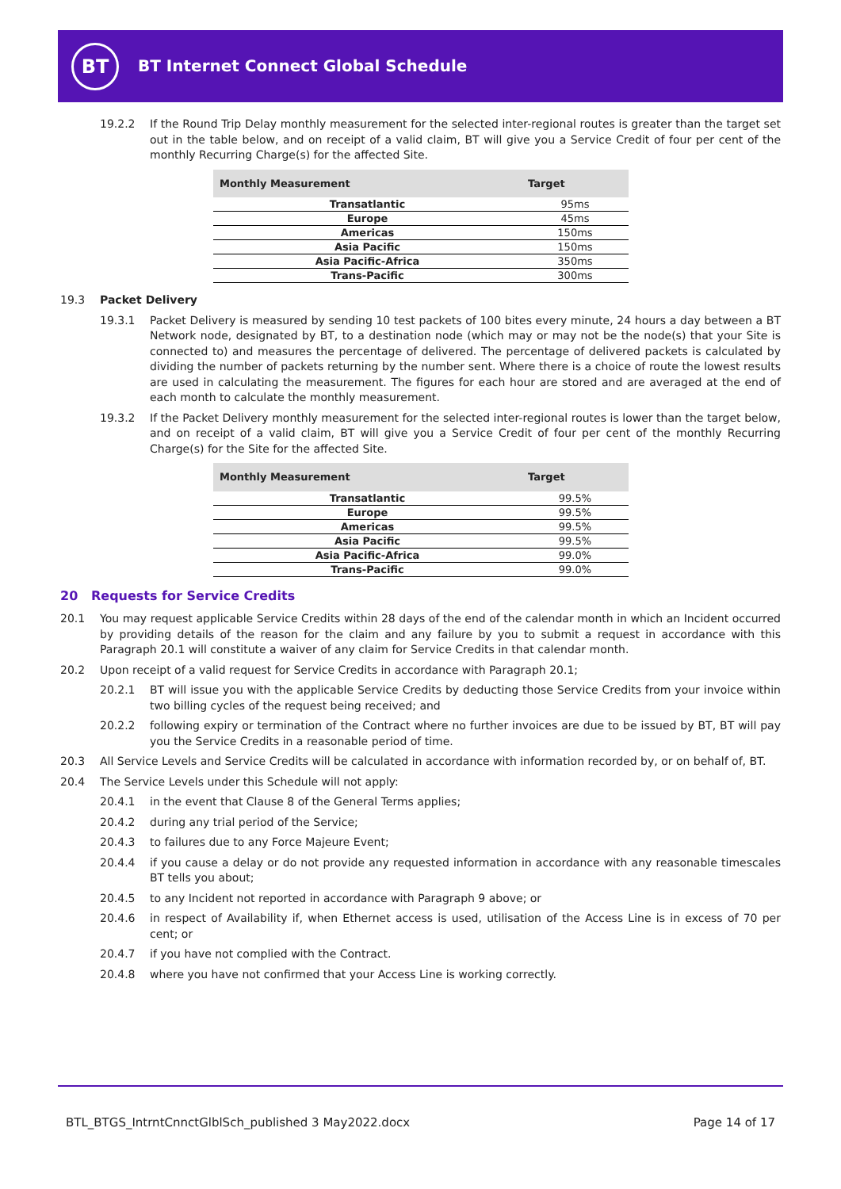BT
BT Internet Connect Global Schedule
19.2.2 If the Round Trip Delay monthly measurement for the selected inter-regional routes is greater than the target set out in the table below, and on receipt of a valid claim, BT will give you a Service Credit of four per cent of the monthly Recurring Charge(s) for the affected Site.
| Monthly Measurement | Target |
| --- | --- |
| Transatlantic | 95ms |
| Europe | 45ms |
| Americas | 150ms |
| Asia Pacific | 150ms |
| Asia Pacific-Africa | 350ms |
| Trans-Pacific | 300ms |
19.3 Packet Delivery
19.3.1 Packet Delivery is measured by sending 10 test packets of 100 bites every minute, 24 hours a day between a BT Network node, designated by BT, to a destination node (which may or may not be the node(s) that your Site is connected to) and measures the percentage of delivered. The percentage of delivered packets is calculated by dividing the number of packets returning by the number sent. Where there is a choice of route the lowest results are used in calculating the measurement. The figures for each hour are stored and are averaged at the end of each month to calculate the monthly measurement.
19.3.2 If the Packet Delivery monthly measurement for the selected inter-regional routes is lower than the target below, and on receipt of a valid claim, BT will give you a Service Credit of four per cent of the monthly Recurring Charge(s) for the Site for the affected Site.
| Monthly Measurement | Target |
| --- | --- |
| Transatlantic | 99.5% |
| Europe | 99.5% |
| Americas | 99.5% |
| Asia Pacific | 99.5% |
| Asia Pacific-Africa | 99.0% |
| Trans-Pacific | 99.0% |
20 Requests for Service Credits
20.1 You may request applicable Service Credits within 28 days of the end of the calendar month in which an Incident occurred by providing details of the reason for the claim and any failure by you to submit a request in accordance with this Paragraph 20.1 will constitute a waiver of any claim for Service Credits in that calendar month.
20.2 Upon receipt of a valid request for Service Credits in accordance with Paragraph 20.1;
20.2.1 BT will issue you with the applicable Service Credits by deducting those Service Credits from your invoice within two billing cycles of the request being received; and
20.2.2 following expiry or termination of the Contract where no further invoices are due to be issued by BT, BT will pay you the Service Credits in a reasonable period of time.
20.3 All Service Levels and Service Credits will be calculated in accordance with information recorded by, or on behalf of, BT.
20.4 The Service Levels under this Schedule will not apply:
20.4.1 in the event that Clause 8 of the General Terms applies;
20.4.2 during any trial period of the Service;
20.4.3 to failures due to any Force Majeure Event;
20.4.4 if you cause a delay or do not provide any requested information in accordance with any reasonable timescales BT tells you about;
20.4.5 to any Incident not reported in accordance with Paragraph 9 above; or
20.4.6 in respect of Availability if, when Ethernet access is used, utilisation of the Access Line is in excess of 70 per cent; or
20.4.7 if you have not complied with the Contract.
20.4.8 where you have not confirmed that your Access Line is working correctly.
BTL_BTGS_IntrntCnnctGlblSch_published 3 May2022.docx Page 14 of 17